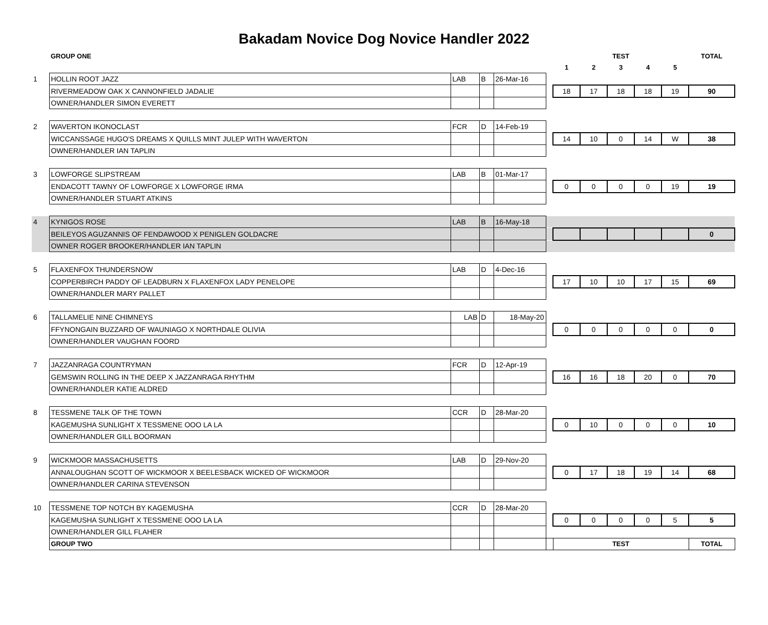Bakadam Novice Dog Novice Handler 2022
| | GROUP ONE | | | | | | | TEST | | | TOTAL |
| | | | | | | 1 | 2 | 3 | 4 | 5 | |
| 1 | HOLLIN ROOT JAZZ | LAB | B | 26-Mar-16 | | | | | | | |
| | RIVERMEADOW OAK X CANNONFIELD JADALIE | | | | | 18 | 17 | 18 | 18 | 19 | 90 |
| | OWNER/HANDLER SIMON EVERETT | | | | | | | | | | |
| 2 | WAVERTON IKONOCLAST | FCR | D | 14-Feb-19 | | | | | | | |
| | WICCANSSAGE HUGO'S DREAMS X QUILLS MINT JULEP WITH WAVERTON | | | | | 14 | 10 | 0 | 14 | W | 38 |
| | OWNER/HANDLER IAN TAPLIN | | | | | | | | | | |
| 3 | LOWFORGE SLIPSTREAM | LAB | B | 01-Mar-17 | | | | | | | |
| | ENDACOTT TAWNY OF LOWFORGE X LOWFORGE IRMA | | | | | 0 | 0 | 0 | 0 | 19 | 19 |
| | OWNER/HANDLER STUART ATKINS | | | | | | | | | | |
| 4 | KYNIGOS ROSE | LAB | B | 16-May-18 | | | | | | | |
| | BEILEYOS AGUZANNIS OF FENDAWOOD X PENIGLEN GOLDACRE | | | | | | | | | | 0 |
| | OWNER ROGER BROOKER/HANDLER IAN TAPLIN | | | | | | | | | | |
| 5 | FLAXENFOX THUNDERSNOW | LAB | D | 4-Dec-16 | | | | | | | |
| | COPPERBIRCH PADDY OF LEADBURN X FLAXENFOX LADY PENELOPE | | | | | 17 | 10 | 10 | 17 | 15 | 69 |
| | OWNER/HANDLER MARY PALLET | | | | | | | | | | |
| 6 | TALLAMELIE NINE CHIMNEYS | LAB | D | 18-May-20 | | | | | | | |
| | FFYNONGAIN BUZZARD OF WAUNIAGO X NORTHDALE OLIVIA | | | | | 0 | 0 | 0 | 0 | 0 | 0 |
| | OWNER/HANDLER VAUGHAN FOORD | | | | | | | | | | |
| 7 | JAZZANRAGA COUNTRYMAN | FCR | D | 12-Apr-19 | | | | | | | |
| | GEMSWIN ROLLING IN THE DEEP X JAZZANRAGA RHYTHM | | | | | 16 | 16 | 18 | 20 | 0 | 70 |
| | OWNER/HANDLER KATIE ALDRED | | | | | | | | | | |
| 8 | TESSMENE TALK OF THE TOWN | CCR | D | 28-Mar-20 | | | | | | | |
| | KAGEMUSHA SUNLIGHT X TESSMENE OOO LA LA | | | | | 0 | 10 | 0 | 0 | 0 | 10 |
| | OWNER/HANDLER GILL BOORMAN | | | | | | | | | | |
| 9 | WICKMOOR MASSACHUSETTS | LAB | D | 29-Nov-20 | | | | | | | |
| | ANNALOUGHAN SCOTT OF WICKMOOR X BEELESBACK WICKED OF WICKMOOR | | | | | 0 | 17 | 18 | 19 | 14 | 68 |
| | OWNER/HANDLER CARINA STEVENSON | | | | | | | | | | |
| 10 | TESSMENE TOP NOTCH BY KAGEMUSHA | CCR | D | 28-Mar-20 | | | | | | | |
| | KAGEMUSHA SUNLIGHT X TESSMENE OOO LA LA | | | | | 0 | 0 | 0 | 0 | 5 | 5 |
| | OWNER/HANDLER GILL FLAHER | | | | | | | | | | |
| | GROUP TWO | | | | | TEST | | | | | TOTAL |